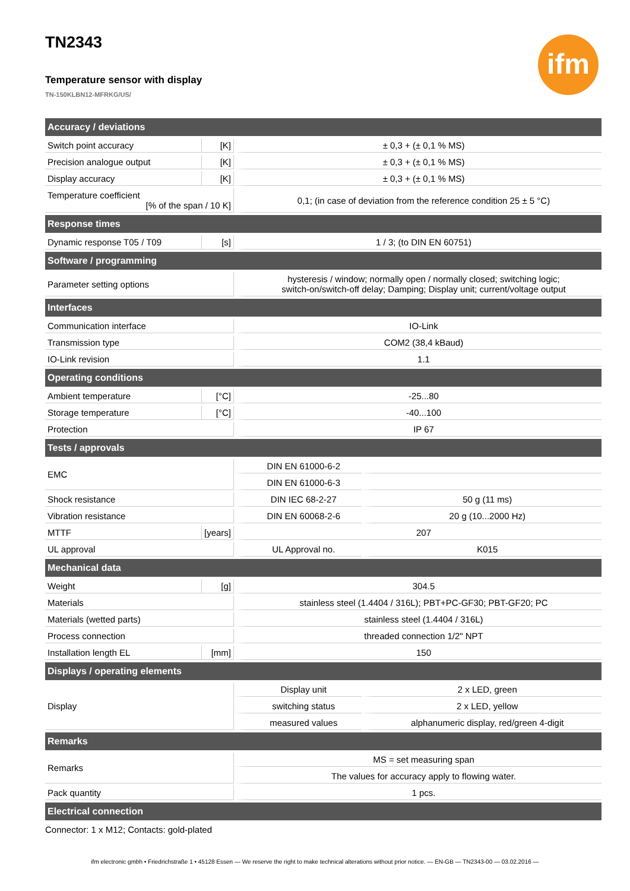ifm
TN2343
Temperature sensor with display
TN-150KLBN12-MFRKG/US/
| Accuracy / deviations | | | |
| --- | --- | --- | --- |
| Switch point accuracy | [K] | ± 0,3 + (± 0,1 % MS) | |
| Precision analogue output | [K] | ± 0,3 + (± 0,1 % MS) | |
| Display accuracy | [K] | ± 0,3 + (± 0,1 % MS) | |
| Temperature coefficient [% of the span / 10 K] | | 0,1; (in case of deviation from the reference condition 25 ± 5 °C) | |
| Response times | | | |
| Dynamic response T05 / T09 | [s] | 1 / 3; (to DIN EN 60751) | |
| Software / programming | | | |
| Parameter setting options | | hysteresis / window; normally open / normally closed; switching logic; switch-on/switch-off delay; Damping; Display unit; current/voltage output | |
| Interfaces | | | |
| Communication interface | | IO-Link | |
| Transmission type | | COM2 (38,4 kBaud) | |
| IO-Link revision | | 1.1 | |
| Operating conditions | | | |
| Ambient temperature | [°C] | -25...80 | |
| Storage temperature | [°C] | -40...100 | |
| Protection | | IP 67 | |
| Tests / approvals | | | |
| EMC | | DIN EN 61000-6-2 | |
| | | DIN EN 61000-6-3 | |
| Shock resistance | | DIN IEC 68-2-27 | 50 g (11 ms) |
| Vibration resistance | | DIN EN 60068-2-6 | 20 g (10...2000 Hz) |
| MTTF | [years] | 207 | |
| UL approval | | UL Approval no. | K015 |
| Mechanical data | | | |
| Weight | [g] | 304.5 | |
| Materials | | stainless steel (1.4404 / 316L); PBT+PC-GF30; PBT-GF20; PC | |
| Materials (wetted parts) | | stainless steel (1.4404 / 316L) | |
| Process connection | | threaded connection 1/2" NPT | |
| Installation length EL | [mm] | 150 | |
| Displays / operating elements | | | |
| Display | | Display unit | 2 x LED, green |
| | | switching status | 2 x LED, yellow |
| | | measured values | alphanumeric display, red/green 4-digit |
| Remarks | | | |
| Remarks | | MS = set measuring span | |
| | | The values for accuracy apply to flowing water. | |
| Pack quantity | | 1 pcs. | |
| Electrical connection | | | |
| Connector: 1 x M12; Contacts: gold-plated | | | |
ifm electronic gmbh • Friedrichstraße 1 • 45128 Essen — We reserve the right to make technical alterations without prior notice. — EN-GB — TN2343-00 — 03.02.2016 —